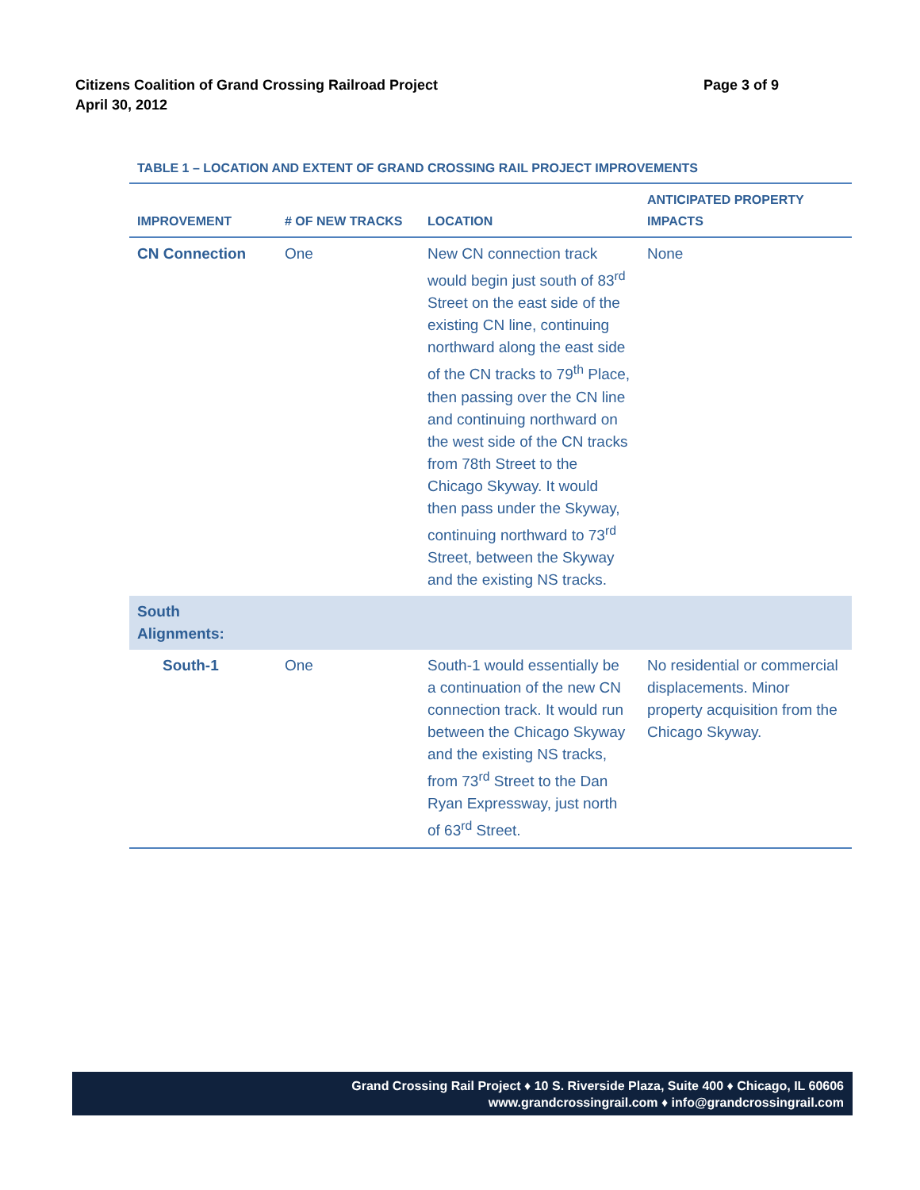Page 3 of 9 Citizens Coalition of Grand Crossing Railroad Project
April 30, 2012
TABLE 1 – LOCATION AND EXTENT OF GRAND CROSSING RAIL PROJECT IMPROVEMENTS
| IMPROVEMENT | # OF NEW TRACKS | LOCATION | ANTICIPATED PROPERTY IMPACTS |
| --- | --- | --- | --- |
| CN Connection | One | New CN connection track would begin just south of 83<sup>rd</sup> Street on the east side of the existing CN line, continuing northward along the east side of the CN tracks to 79<sup>th</sup> Place, then passing over the CN line and continuing northward on the west side of the CN tracks from 78th Street to the Chicago Skyway. It would then pass under the Skyway, continuing northward to 73<sup>rd</sup> Street, between the Skyway and the existing NS tracks. | None |
| South Alignments: | | | |
| South-1 | One | South-1 would essentially be a continuation of the new CN connection track. It would run between the Chicago Skyway and the existing NS tracks, from 73<sup>rd</sup> Street to the Dan Ryan Expressway, just north of 63<sup>rd</sup> Street. | No residential or commercial displacements. Minor property acquisition from the Chicago Skyway. |
Grand Crossing Rail Project ♦ 10 S. Riverside Plaza, Suite 400 ♦ Chicago, IL 60606
www.grandcrossingrail.com ♦ info@grandcrossingrail.com